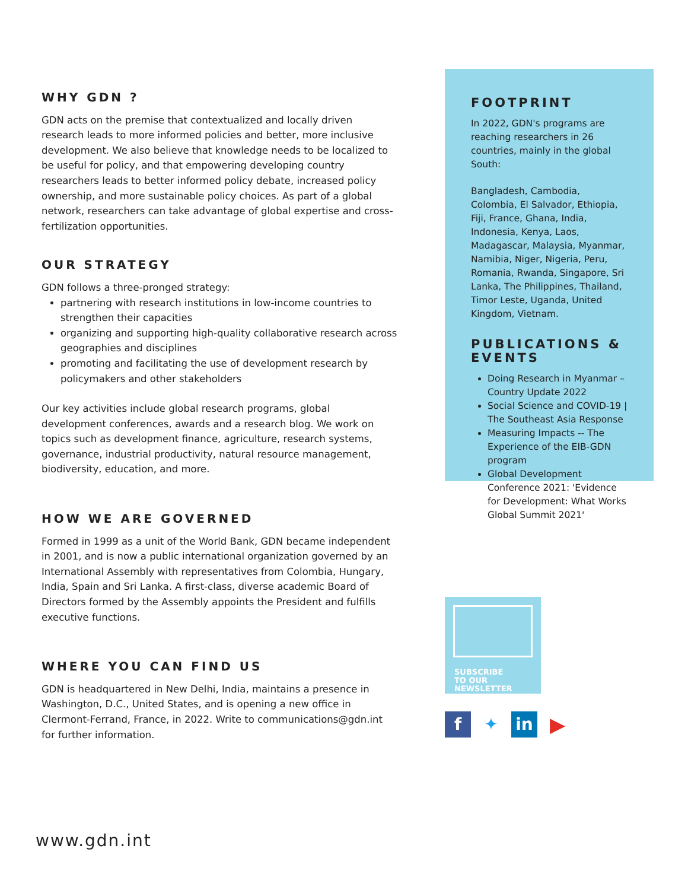WHY GDN ?
GDN acts on the premise that contextualized and locally driven research leads to more informed policies and better, more inclusive development. We also believe that knowledge needs to be localized to be useful for policy, and that empowering developing country researchers leads to better informed policy debate, increased policy ownership, and more sustainable policy choices. As part of a global network, researchers can take advantage of global expertise and cross-fertilization opportunities.
OUR STRATEGY
GDN follows a three-pronged strategy:
partnering with research institutions in low-income countries to strengthen their capacities
organizing and supporting high-quality collaborative research across geographies and disciplines
promoting and facilitating the use of development research by policymakers and other stakeholders
Our key activities include global research programs, global development conferences, awards and a research blog. We work on topics such as development finance, agriculture, research systems, governance, industrial productivity, natural resource management, biodiversity, education, and more.
HOW WE ARE GOVERNED
Formed in 1999 as a unit of the World Bank, GDN became independent in 2001, and is now a public international organization governed by an International Assembly with representatives from Colombia, Hungary, India, Spain and Sri Lanka. A first-class, diverse academic Board of Directors formed by the Assembly appoints the President and fulfills executive functions.
WHERE YOU CAN FIND US
GDN is headquartered in New Delhi, India, maintains a presence in Washington, D.C., United States, and is opening a new office in Clermont-Ferrand, France, in 2022. Write to communications@gdn.int for further information.
FOOTPRINT
In 2022, GDN's programs are reaching researchers in 26 countries, mainly in the global South:
Bangladesh, Cambodia, Colombia, El Salvador, Ethiopia, Fiji, France, Ghana, India, Indonesia, Kenya, Laos, Madagascar, Malaysia, Myanmar, Namibia, Niger, Nigeria, Peru, Romania, Rwanda, Singapore, Sri Lanka, The Philippines, Thailand, Timor Leste, Uganda, United Kingdom, Vietnam.
PUBLICATIONS & EVENTS
Doing Research in Myanmar – Country Update 2022
Social Science and COVID-19 | The Southeast Asia Response
Measuring Impacts -- The Experience of the EIB-GDN program
Global Development Conference 2021: 'Evidence for Development: What Works Global Summit 2021'
SUBSCRIBE
TO OUR NEWSLETTER
f ✦ in
▶
www.gdn.int